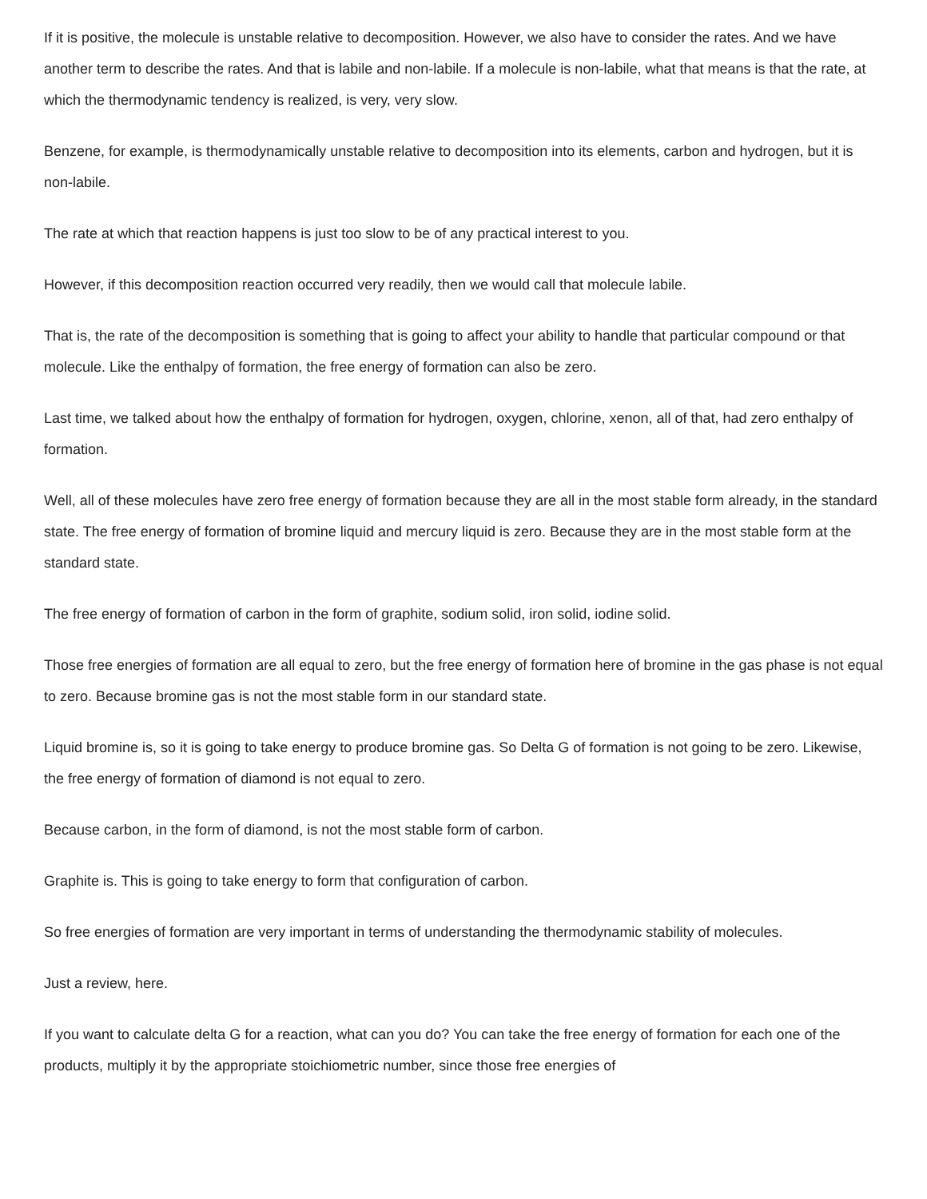If it is positive, the molecule is unstable relative to decomposition. However, we also have to consider the rates. And we have another term to describe the rates. And that is labile and non-labile. If a molecule is non-labile, what that means is that the rate, at which the thermodynamic tendency is realized, is very, very slow.
Benzene, for example, is thermodynamically unstable relative to decomposition into its elements, carbon and hydrogen, but it is non-labile.
The rate at which that reaction happens is just too slow to be of any practical interest to you.
However, if this decomposition reaction occurred very readily, then we would call that molecule labile.
That is, the rate of the decomposition is something that is going to affect your ability to handle that particular compound or that molecule. Like the enthalpy of formation, the free energy of formation can also be zero.
Last time, we talked about how the enthalpy of formation for hydrogen, oxygen, chlorine, xenon, all of that, had zero enthalpy of formation.
Well, all of these molecules have zero free energy of formation because they are all in the most stable form already, in the standard state. The free energy of formation of bromine liquid and mercury liquid is zero. Because they are in the most stable form at the standard state.
The free energy of formation of carbon in the form of graphite, sodium solid, iron solid, iodine solid.
Those free energies of formation are all equal to zero, but the free energy of formation here of bromine in the gas phase is not equal to zero. Because bromine gas is not the most stable form in our standard state.
Liquid bromine is, so it is going to take energy to produce bromine gas. So Delta G of formation is not going to be zero. Likewise, the free energy of formation of diamond is not equal to zero.
Because carbon, in the form of diamond, is not the most stable form of carbon.
Graphite is. This is going to take energy to form that configuration of carbon.
So free energies of formation are very important in terms of understanding the thermodynamic stability of molecules.
Just a review, here.
If you want to calculate delta G for a reaction, what can you do? You can take the free energy of formation for each one of the products, multiply it by the appropriate stoichiometric number, since those free energies of